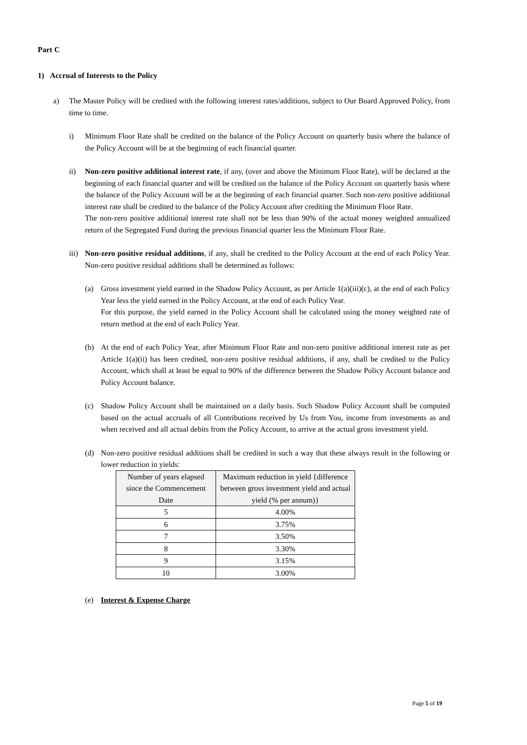Part C
1) Accrual of Interests to the Policy
a) The Master Policy will be credited with the following interest rates/additions, subject to Our Board Approved Policy, from time to time.
i) Minimum Floor Rate shall be credited on the balance of the Policy Account on quarterly basis where the balance of the Policy Account will be at the beginning of each financial quarter.
ii) Non-zero positive additional interest rate, if any, (over and above the Minimum Floor Rate), will be declared at the beginning of each financial quarter and will be credited on the balance of the Policy Account on quarterly basis where the balance of the Policy Account will be at the beginning of each financial quarter. Such non-zero positive additional interest rate shall be credited to the balance of the Policy Account after crediting the Minimum Floor Rate.
The non-zero positive additional interest rate shall not be less than 90% of the actual money weighted annualized return of the Segregated Fund during the previous financial quarter less the Minimum Floor Rate.
iii)
Non-zero positive residual additions, if any, shall be credited to the Policy Account at the end of each Policy Year. Non-zero positive residual additions shall be determined as follows:
(a) Gross investment yield earned in the Shadow Policy Account, as per Article 1(a)(iii)(c), at the end of each Policy Year less the yield earned in the Policy Account, at the end of each Policy Year.
For this purpose, the yield earned in the Policy Account shall be calculated using the money weighted rate of return method at the end of each Policy Year.
(b) At the end of each Policy Year, after Minimum Floor Rate and non-zero positive additional interest rate as per Article 1(a)(ii) has been credited, non-zero positive residual additions, if any, shall be credited to the Policy Account, which shall at least be equal to 90% of the difference between the Shadow Policy Account balance and Policy Account balance.
(c) Shadow Policy Account shall be maintained on a daily basis. Such Shadow Policy Account shall be computed based on the actual accruals of all Contributions received by Us from You, income from investments as and when received and all actual debits from the Policy Account, to arrive at the actual gross investment yield.
(d) Non-zero positive residual additions shall be credited in such a way that these always result in the following or lower reduction in yields:
| Number of years elapsed since the Commencement Date | Maximum reduction in yield {difference between gross investment yield and actual yield (% per annum)} |
| --- | --- |
| 5 | 4.00% |
| 6 | 3.75% |
| 7 | 3.50% |
| 8 | 3.30% |
| 9 | 3.15% |
| 10 | 3.00% |
(e) Interest & Expense Charge
Page 5 of 19